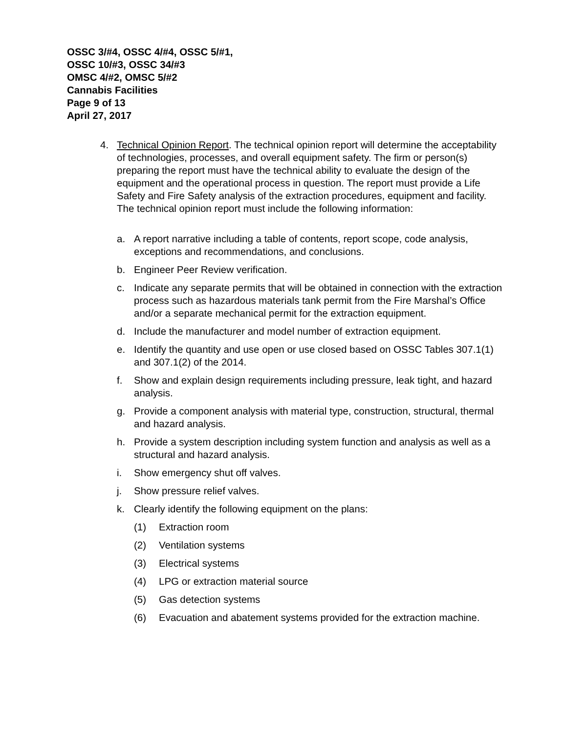OSSC 3/#4, OSSC 4/#4, OSSC 5/#1,
OSSC 10/#3, OSSC 34/#3
OMSC 4/#2, OMSC 5/#2
Cannabis Facilities
Page 9 of 13
April 27, 2017
4. Technical Opinion Report. The technical opinion report will determine the acceptability of technologies, processes, and overall equipment safety. The firm or person(s) preparing the report must have the technical ability to evaluate the design of the equipment and the operational process in question. The report must provide a Life Safety and Fire Safety analysis of the extraction procedures, equipment and facility. The technical opinion report must include the following information:
a. A report narrative including a table of contents, report scope, code analysis, exceptions and recommendations, and conclusions.
b. Engineer Peer Review verification.
c. Indicate any separate permits that will be obtained in connection with the extraction process such as hazardous materials tank permit from the Fire Marshal’s Office and/or a separate mechanical permit for the extraction equipment.
d. Include the manufacturer and model number of extraction equipment.
e. Identify the quantity and use open or use closed based on OSSC Tables 307.1(1) and 307.1(2) of the 2014.
f. Show and explain design requirements including pressure, leak tight, and hazard analysis.
g. Provide a component analysis with material type, construction, structural, thermal and hazard analysis.
h. Provide a system description including system function and analysis as well as a structural and hazard analysis.
i. Show emergency shut off valves.
j. Show pressure relief valves.
k. Clearly identify the following equipment on the plans:
(1) Extraction room
(2) Ventilation systems
(3) Electrical systems
(4) LPG or extraction material source
(5) Gas detection systems
(6) Evacuation and abatement systems provided for the extraction machine.